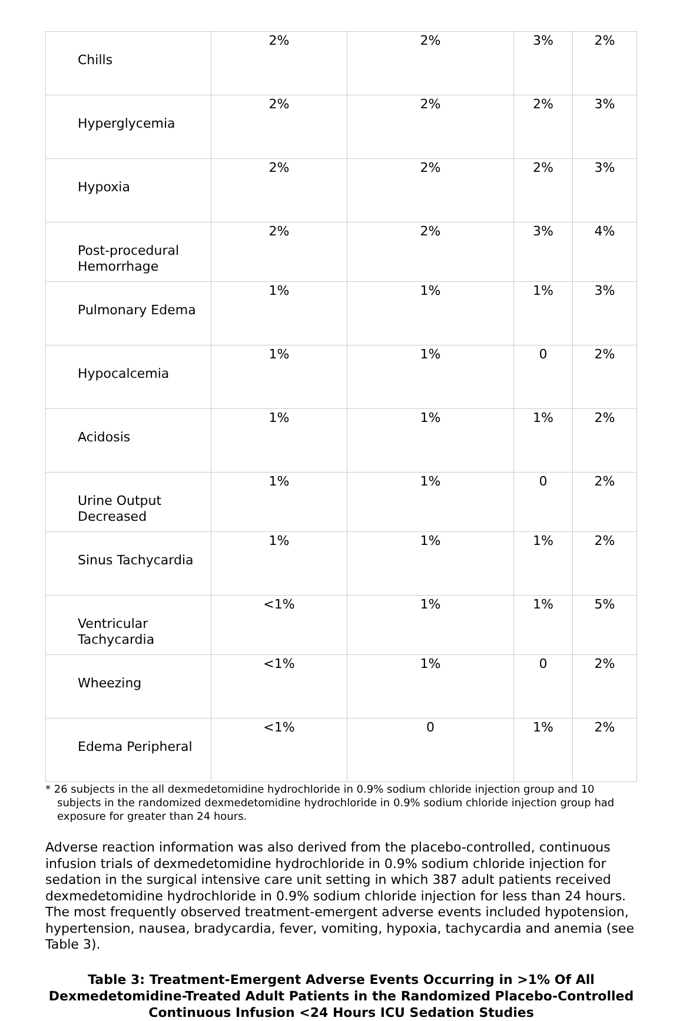| Chills | 2% | 2% | 3% | 2% |
| Hyperglycemia | 2% | 2% | 2% | 3% |
| Hypoxia | 2% | 2% | 2% | 3% |
| Post-procedural Hemorrhage | 2% | 2% | 3% | 4% |
| Pulmonary Edema | 1% | 1% | 1% | 3% |
| Hypocalcemia | 1% | 1% | 0 | 2% |
| Acidosis | 1% | 1% | 1% | 2% |
| Urine Output Decreased | 1% | 1% | 0 | 2% |
| Sinus Tachycardia | 1% | 1% | 1% | 2% |
| Ventricular Tachycardia | <1% | 1% | 1% | 5% |
| Wheezing | <1% | 1% | 0 | 2% |
| Edema Peripheral | <1% | 0 | 1% | 2% |
* 26 subjects in the all dexmedetomidine hydrochloride in 0.9% sodium chloride injection group and 10 subjects in the randomized dexmedetomidine hydrochloride in 0.9% sodium chloride injection group had exposure for greater than 24 hours.
Adverse reaction information was also derived from the placebo-controlled, continuous infusion trials of dexmedetomidine hydrochloride in 0.9% sodium chloride injection for sedation in the surgical intensive care unit setting in which 387 adult patients received dexmedetomidine hydrochloride in 0.9% sodium chloride injection for less than 24 hours. The most frequently observed treatment-emergent adverse events included hypotension, hypertension, nausea, bradycardia, fever, vomiting, hypoxia, tachycardia and anemia (see Table 3).
Table 3: Treatment-Emergent Adverse Events Occurring in >1% Of All Dexmedetomidine-Treated Adult Patients in the Randomized Placebo-Controlled Continuous Infusion <24 Hours ICU Sedation Studies